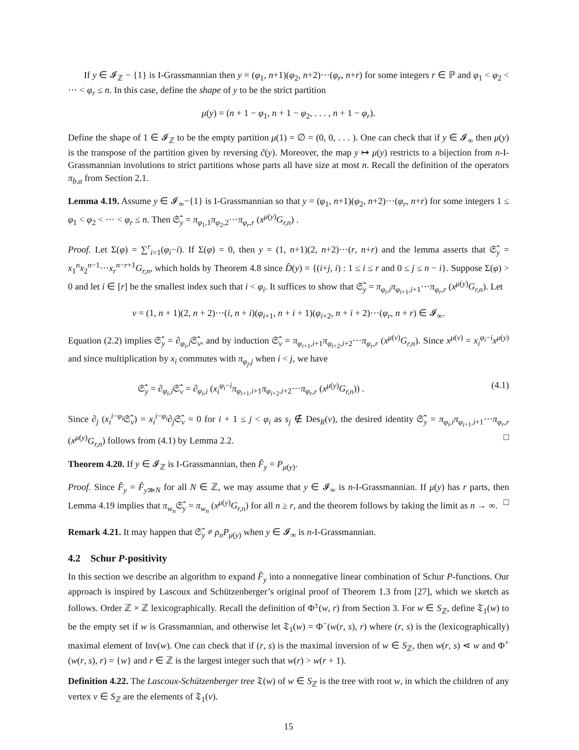If y ∈ 𝓘<sub>ℤ</sub> − {1} is I-Grassmannian then y = (φ<sub>1</sub>, n+1)(φ<sub>2</sub>, n+2)···(φ<sub>r</sub>, n+r) for some integers r ∈ ℙ and φ<sub>1</sub> < φ<sub>2</sub> < ··· < φ<sub>r</sub> ≤ n. In this case, define the shape of y to be the strict partition
μ(y) = (n + 1 − φ<sub>1</sub>, n + 1 − φ<sub>2</sub>, . . . , n + 1 − φ<sub>r</sub>).
Define the shape of 1 ∈ 𝓘<sub>ℤ</sub> to be the empty partition μ(1) = ∅ = (0, 0, . . . ). One can check that if y ∈ 𝓘<sub>∞</sub> then μ(y) is the transpose of the partition given by reversing ĉ(y). Moreover, the map y ↦ μ(y) restricts to a bijection from n-I-Grassmannian involutions to strict partitions whose parts all have size at most n. Recall the definition of the operators π<sub>b,a</sub> from Section 2.1.
Lemma 4.19. Assume y ∈ 𝓘<sub>∞</sub>−{1} is I-Grassmannian so that y = (φ<sub>1</sub>, n+1)(φ<sub>2</sub>, n+2)···(φ<sub>r</sub>, n+r) for some integers 1 ≤ φ<sub>1</sub> < φ<sub>2</sub> < ··· < φ<sub>r</sub> ≤ n. Then 𝔖̂<sub>y</sub> = π<sub>φ<sub>1</sub>,1</sub>π<sub>φ<sub>2</sub>,2</sub>···π<sub>φ<sub>r</sub>,r</sub> (x<sup>μ(y)</sup>G<sub>r,n</sub>) .
Proof. Let Σ(φ) = ∑<sup>r</sup><sub>i=1</sub>(φ<sub>i</sub>−i). If Σ(φ) = 0, then y = (1, n+1)(2, n+2)···(r, n+r) and the lemma asserts that 𝔖̂<sub>y</sub> = x<sub>1</sub><sup>n</sup>x<sub>2</sub><sup>n−1</sup>···x<sub>r</sub><sup>n−r+1</sup>G<sub>r,n</sub>, which holds by Theorem 4.8 since D̂(y) = {(i+j, i) : 1 ≤ i ≤ r and 0 ≤ j ≤ n − i}. Suppose Σ(φ) > 0 and let i ∈ [r] be the smallest index such that i < φ<sub>i</sub>. It suffices to show that 𝔖̂<sub>y</sub> = π<sub>φ<sub>i</sub>,i</sub>π<sub>φ<sub>i+1</sub>,i+1</sub>···π<sub>φ<sub>r</sub>,r</sub> (x<sup>μ(y)</sup>G<sub>r,n</sub>). Let
v = (1, n + 1)(2, n + 2)···(i, n + i)(φ<sub>i+1</sub>, n + i + 1)(φ<sub>i+2</sub>, n + i + 2)···(φ<sub>r</sub>, n + r) ∈ 𝓘<sub>∞</sub>.
Equation (2.2) implies 𝔖̂<sub>y</sub> = ∂<sub>φ<sub>i</sub>,i</sub>𝔖̂<sub>v</sub>, and by induction 𝔖̂<sub>v</sub> = π<sub>φ<sub>i+1</sub>,i+1</sub>π<sub>φ<sub>i+2</sub>,i+2</sub>···π<sub>φ<sub>r</sub>,r</sub> (x<sup>μ(v)</sup>G<sub>r,n</sub>). Since x<sup>μ(v)</sup> = x<sub>i</sub><sup>φ<sub>i</sub>−i</sup>x<sup>μ(y)</sup> and since multiplication by x<sub>i</sub> commutes with π<sub>φ<sub>j</sub>,j</sub> when i < j, we have
𝔖̂<sub>y</sub> = ∂<sub>φ<sub>i</sub>,i</sub>𝔖̂<sub>v</sub> = ∂<sub>φ<sub>i</sub>,i</sub> (x<sub>i</sub><sup>φ<sub>i</sub>−i</sup>π<sub>φ<sub>i+1</sub>,i+1</sub>π<sub>φ<sub>i+2</sub>,i+2</sub>···π<sub>φ<sub>r</sub>,r</sub> (x<sup>μ(y)</sup>G<sub>r,n</sub>)) . (4.1)
Since ∂<sub>j</sub> (x<sub>i</sub><sup>i−φ<sub>i</sub></sup>𝔖̂<sub>v</sub>) = x<sub>i</sub><sup>i−φ<sub>i</sub></sup>∂<sub>j</sub>𝔖̂<sub>v</sub> = 0 for i + 1 ≤ j < φ<sub>i</sub> as s<sub>j</sub> ∉ Des<sub>R</sub>(v), the desired identity 𝔖̂<sub>y</sub> = π<sub>φ<sub>i</sub>,i</sub>π<sub>φ<sub>i+1</sub>,i+1</sub>···π<sub>φ<sub>r</sub>,r</sub> (x<sup>μ(y)</sup>G<sub>r,n</sub>) follows from (4.1) by Lemma 2.2. □
Theorem 4.20. If y ∈ 𝓘<sub>ℤ</sub> is I-Grassmannian, then F̂<sub>y</sub> = P<sub>μ(y)</sub>.
Proof. Since F̂<sub>y</sub> = F̂<sub>y≫N</sub> for all N ∈ ℤ, we may assume that y ∈ 𝓘<sub>∞</sub> is n-I-Grassmannian. If μ(y) has r parts, then Lemma 4.19 implies that π<sub>w<sub>n</sub></sub>𝔖̂<sub>y</sub> = π<sub>w<sub>n</sub></sub> (x<sup>μ(y)</sup>G<sub>r,n</sub>) for all n ≥ r, and the theorem follows by taking the limit as n → ∞. □
Remark 4.21. It may happen that 𝔖̂<sub>y</sub> ≠ ρ<sub>n</sub>P<sub>μ(y)</sub> when y ∈ 𝓘<sub>∞</sub> is n-I-Grassmannian.
4.2 Schur P-positivity
In this section we describe an algorithm to expand F̂<sub>y</sub> into a nonnegative linear combination of Schur P-functions. Our approach is inspired by Lascoux and Schützenberger’s original proof of Theorem 1.3 from [27], which we sketch as follows. Order ℤ × ℤ lexicographically. Recall the definition of Φ<sup>±</sup>(w, r) from Section 3. For w ∈ S<sub>ℤ</sub>, define 𝔗<sub>1</sub>(w) to be the empty set if w is Grassmannian, and otherwise let 𝔗<sub>1</sub>(w) = Φ<sup>−</sup>(w(r, s), r) where (r, s) is the (lexicographically) maximal element of Inv(w). One can check that if (r, s) is the maximal inversion of w ∈ S<sub>ℤ</sub>, then w(r, s) ⋖ w and Φ<sup>+</sup>(w(r, s), r) = {w} and r ∈ ℤ is the largest integer such that w(r) > w(r + 1).
Definition 4.22. The Lascoux-Schützenberger tree 𝔗(w) of w ∈ S<sub>ℤ</sub> is the tree with root w, in which the children of any vertex v ∈ S<sub>ℤ</sub> are the elements of 𝔗<sub>1</sub>(v).
15